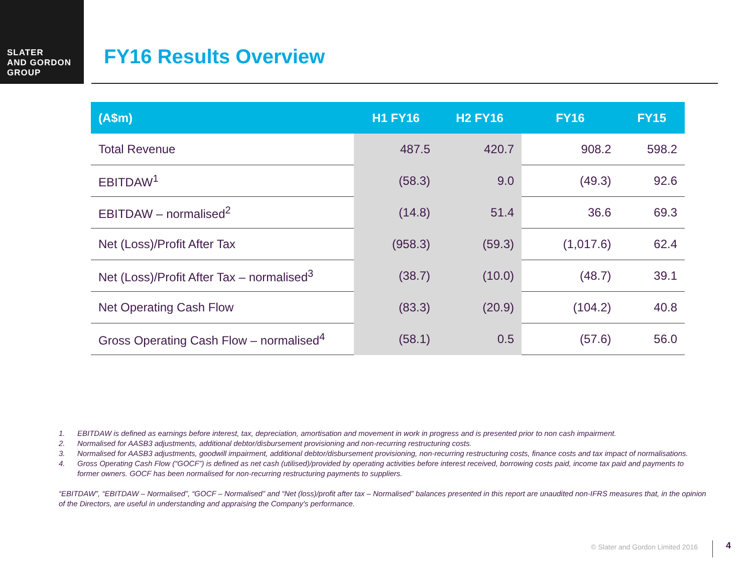SLATER
AND GORDON
GROUP
FY16 Results Overview
| (A$m) | H1 FY16 | H2 FY16 | FY16 | FY15 |
| --- | --- | --- | --- | --- |
| Total Revenue | 487.5 | 420.7 | 908.2 | 598.2 |
| EBITDAW<sup>1</sup> | (58.3) | 9.0 | (49.3) | 92.6 |
| EBITDAW – normalised<sup>2</sup> | (14.8) | 51.4 | 36.6 | 69.3 |
| Net (Loss)/Profit After Tax | (958.3) | (59.3) | (1,017.6) | 62.4 |
| Net (Loss)/Profit After Tax – normalised<sup>3</sup> | (38.7) | (10.0) | (48.7) | 39.1 |
| Net Operating Cash Flow | (83.3) | (20.9) | (104.2) | 40.8 |
| Gross Operating Cash Flow – normalised<sup>4</sup> | (58.1) | 0.5 | (57.6) | 56.0 |
1. EBITDAW is defined as earnings before interest, tax, depreciation, amortisation and movement in work in progress and is presented prior to non cash impairment.
2. Normalised for AASB3 adjustments, additional debtor/disbursement provisioning and non-recurring restructuring costs.
3. Normalised for AASB3 adjustments, goodwill impairment, additional debtor/disbursement provisioning, non-recurring restructuring costs, finance costs and tax impact of normalisations.
4. Gross Operating Cash Flow (“GOCF”) is defined as net cash (utilised)/provided by operating activities before interest received, borrowing costs paid, income tax paid and payments to former owners. GOCF has been normalised for non-recurring restructuring payments to suppliers.
“EBITDAW”, “EBITDAW – Normalised”, “GOCF – Normalised” and “Net (loss)/profit after tax – Normalised” balances presented in this report are unaudited non-IFRS measures that, in the opinion of the Directors, are useful in understanding and appraising the Company's performance.
© Slater and Gordon Limited 2016
4